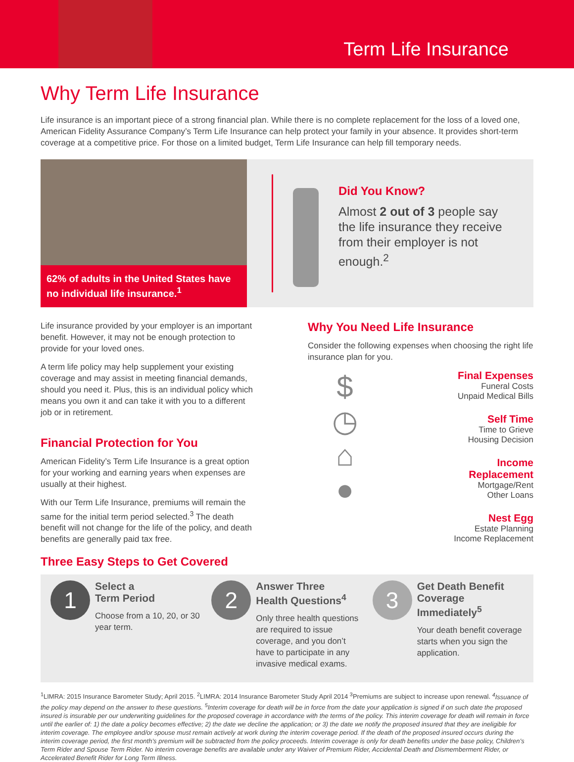Term Life Insurance
Why Term Life Insurance
Life insurance is an important piece of a strong financial plan. While there is no complete replacement for the loss of a loved one, American Fidelity Assurance Company’s Term Life Insurance can help protect your family in your absence. It provides short-term coverage at a competitive price. For those on a limited budget, Term Life Insurance can help fill temporary needs.
62% of adults in the United States have no individual life insurance.<sup>1</sup>
Did You Know?
Almost 2 out of 3 people say the life insurance they receive from their employer is not enough.<sup>2</sup>
Life insurance provided by your employer is an important benefit. However, it may not be enough protection to provide for your loved ones.
A term life policy may help supplement your existing coverage and may assist in meeting financial demands, should you need it. Plus, this is an individual policy which means you own it and can take it with you to a different job or in retirement.
Financial Protection for You
American Fidelity’s Term Life Insurance is a great option for your working and earning years when expenses are usually at their highest.
With our Term Life Insurance, premiums will remain the same for the initial term period selected.<sup>3</sup> The death benefit will not change for the life of the policy, and death benefits are generally paid tax free.
Three Easy Steps to Get Covered
Why You Need Life Insurance
Consider the following expenses when choosing the right life insurance plan for you.
$
◷
⌂
●
Final Expenses
Funeral Costs
Unpaid Medical Bills
Self Time
Time to Grieve
Housing Decision
Income
Replacement
Mortgage/Rent
Other Loans
Nest Egg
Estate Planning
Income Replacement
1
Select a
Term Period
Choose from a 10, 20, or 30 year term.
2
Answer Three
Health Questions<sup>4</sup>
Only three health questions are required to issue coverage, and you don’t have to participate in any invasive medical exams.
3
Get Death Benefit Coverage Immediately<sup>5</sup>
Your death benefit coverage starts when you sign the application.
<sup>1</sup> LIMRA: 2015 Insurance Barometer Study; April 2015. <sup>2</sup>LIMRA: 2014 Insurance Barometer Study April 2014 <sup>3</sup>Premiums are subject to increase upon renewal. <sup>4</sup>Issuance of the policy may depend on the answer to these questions. <sup>5</sup>Interim coverage for death will be in force from the date your application is signed if on such date the proposed insured is insurable per our underwriting guidelines for the proposed coverage in accordance with the terms of the policy. This interim coverage for death will remain in force until the earlier of: 1) the date a policy becomes effective; 2) the date we decline the application; or 3) the date we notify the proposed insured that they are ineligible for interim coverage. The employee and/or spouse must remain actively at work during the interim coverage period. If the death of the proposed insured occurs during the interim coverage period, the first month’s premium will be subtracted from the policy proceeds. Interim coverage is only for death benefits under the base policy, Children’s Term Rider and Spouse Term Rider. No interim coverage benefits are available under any Waiver of Premium Rider, Accidental Death and Dismemberment Rider, or Accelerated Benefit Rider for Long Term Illness.